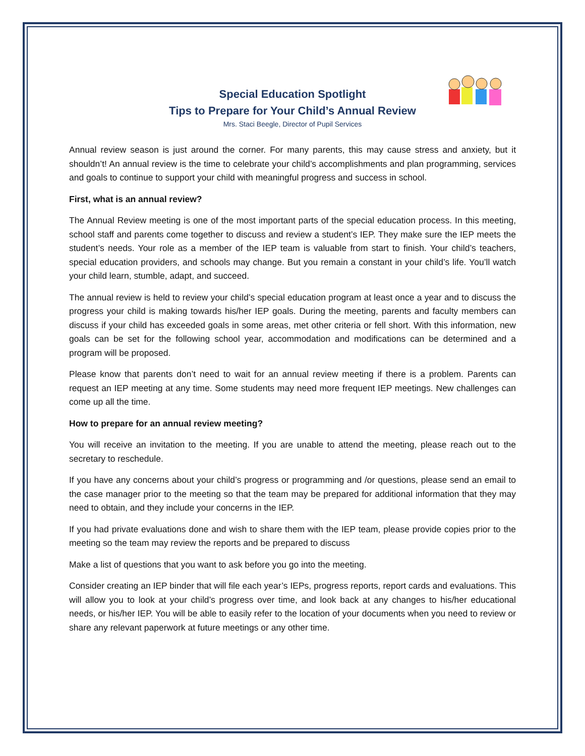Special Education Spotlight
Tips to Prepare for Your Child’s Annual Review
Mrs. Staci Beegle, Director of Pupil Services
Annual review season is just around the corner. For many parents, this may cause stress and anxiety, but it shouldn’t! An annual review is the time to celebrate your child’s accomplishments and plan programming, services and goals to continue to support your child with meaningful progress and success in school.
First, what is an annual review?
The Annual Review meeting is one of the most important parts of the special education process. In this meeting, school staff and parents come together to discuss and review a student’s IEP. They make sure the IEP meets the student’s needs. Your role as a member of the IEP team is valuable from start to finish. Your child’s teachers, special education providers, and schools may change. But you remain a constant in your child’s life. You’ll watch your child learn, stumble, adapt, and succeed.
The annual review is held to review your child’s special education program at least once a year and to discuss the progress your child is making towards his/her IEP goals. During the meeting, parents and faculty members can discuss if your child has exceeded goals in some areas, met other criteria or fell short. With this information, new goals can be set for the following school year, accommodation and modifications can be determined and a program will be proposed.
Please know that parents don’t need to wait for an annual review meeting if there is a problem. Parents can request an IEP meeting at any time. Some students may need more frequent IEP meetings. New challenges can come up all the time.
How to prepare for an annual review meeting?
You will receive an invitation to the meeting. If you are unable to attend the meeting, please reach out to the secretary to reschedule.
If you have any concerns about your child’s progress or programming and /or questions, please send an email to the case manager prior to the meeting so that the team may be prepared for additional information that they may need to obtain, and they include your concerns in the IEP.
If you had private evaluations done and wish to share them with the IEP team, please provide copies prior to the meeting so the team may review the reports and be prepared to discuss
Make a list of questions that you want to ask before you go into the meeting.
Consider creating an IEP binder that will file each year’s IEPs, progress reports, report cards and evaluations. This will allow you to look at your child’s progress over time, and look back at any changes to his/her educational needs, or his/her IEP. You will be able to easily refer to the location of your documents when you need to review or share any relevant paperwork at future meetings or any other time.